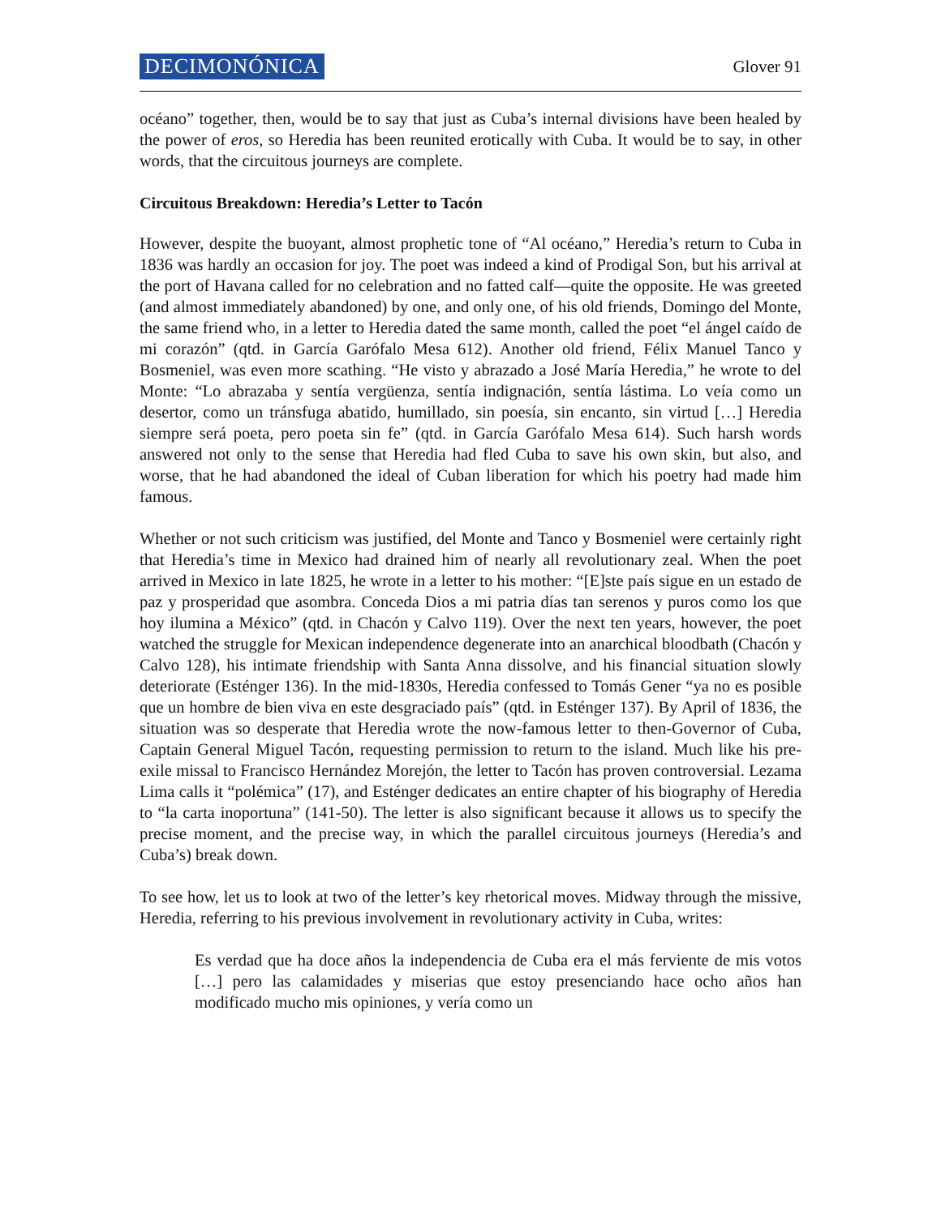DECIMONÓNICA Glover 91
océano” together, then, would be to say that just as Cuba’s internal divisions have been healed by the power of eros, so Heredia has been reunited erotically with Cuba. It would be to say, in other words, that the circuitous journeys are complete.
Circuitous Breakdown: Heredia’s Letter to Tacón
However, despite the buoyant, almost prophetic tone of “Al océano,” Heredia’s return to Cuba in 1836 was hardly an occasion for joy. The poet was indeed a kind of Prodigal Son, but his arrival at the port of Havana called for no celebration and no fatted calf—quite the opposite. He was greeted (and almost immediately abandoned) by one, and only one, of his old friends, Domingo del Monte, the same friend who, in a letter to Heredia dated the same month, called the poet “el ángel caído de mi corazón” (qtd. in García Garófalo Mesa 612). Another old friend, Félix Manuel Tanco y Bosmeniel, was even more scathing. “He visto y abrazado a José María Heredia,” he wrote to del Monte: “Lo abrazaba y sentía vergüenza, sentía indignación, sentía lástima. Lo veía como un desertor, como un tránsfuga abatido, humillado, sin poesía, sin encanto, sin virtud […] Heredia siempre será poeta, pero poeta sin fe” (qtd. in García Garófalo Mesa 614). Such harsh words answered not only to the sense that Heredia had fled Cuba to save his own skin, but also, and worse, that he had abandoned the ideal of Cuban liberation for which his poetry had made him famous.
Whether or not such criticism was justified, del Monte and Tanco y Bosmeniel were certainly right that Heredia’s time in Mexico had drained him of nearly all revolutionary zeal. When the poet arrived in Mexico in late 1825, he wrote in a letter to his mother: “[E]ste país sigue en un estado de paz y prosperidad que asombra. Conceda Dios a mi patria días tan serenos y puros como los que hoy ilumina a México” (qtd. in Chacón y Calvo 119). Over the next ten years, however, the poet watched the struggle for Mexican independence degenerate into an anarchical bloodbath (Chacón y Calvo 128), his intimate friendship with Santa Anna dissolve, and his financial situation slowly deteriorate (Esténger 136). In the mid-1830s, Heredia confessed to Tomás Gener “ya no es posible que un hombre de bien viva en este desgraciado país” (qtd. in Esténger 137). By April of 1836, the situation was so desperate that Heredia wrote the now-famous letter to then-Governor of Cuba, Captain General Miguel Tacón, requesting permission to return to the island. Much like his pre-exile missal to Francisco Hernández Morejón, the letter to Tacón has proven controversial. Lezama Lima calls it “polémica” (17), and Esténger dedicates an entire chapter of his biography of Heredia to “la carta inoportuna” (141-50). The letter is also significant because it allows us to specify the precise moment, and the precise way, in which the parallel circuitous journeys (Heredia’s and Cuba’s) break down.
To see how, let us to look at two of the letter’s key rhetorical moves. Midway through the missive, Heredia, referring to his previous involvement in revolutionary activity in Cuba, writes:
Es verdad que ha doce años la independencia de Cuba era el más ferviente de mis votos […] pero las calamidades y miserias que estoy presenciando hace ocho años han modificado mucho mis opiniones, y vería como un